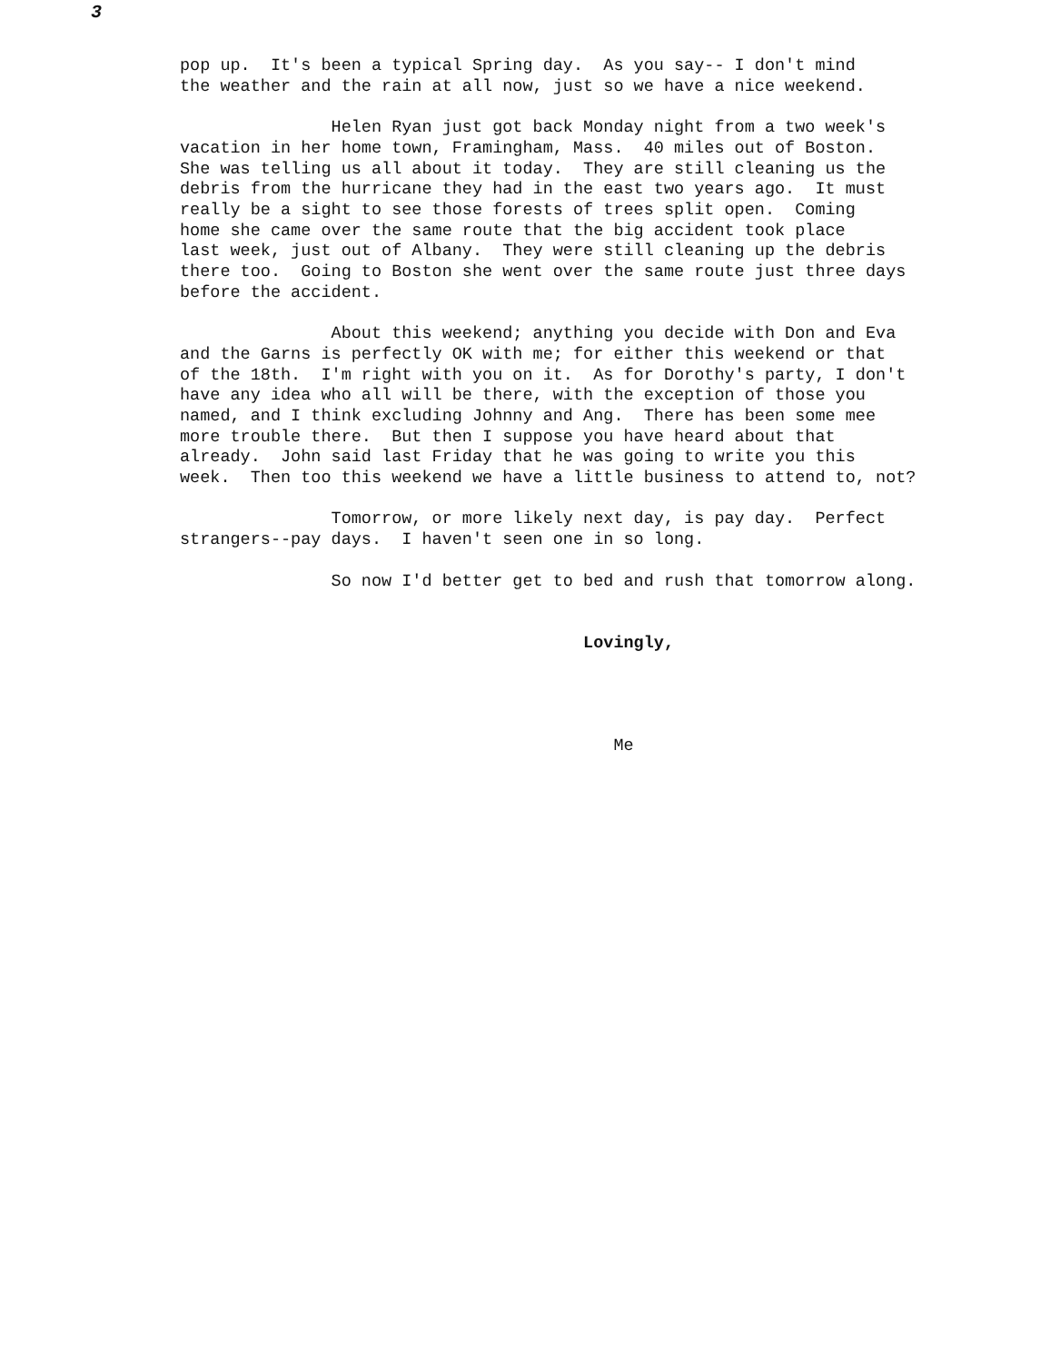3
pop up. It's been a typical Spring day. As you say-- I don't mind the weather and the rain at all now, just so we have a nice weekend. Helen Ryan just got back Monday night from a two week's vacation in her home town, Framingham, Mass. 40 miles out of Boston. She was telling us all about it today. They are still cleaning us the debris from the hurricane they had in the east two years ago. It must really be a sight to see those forests of trees split open. Coming home she came over the same route that the big accident took place last week, just out of Albany. They were still cleaning up the debris there too. Going to Boston she went over the same route just three days before the accident. About this weekend; anything you decide with Don and Eva and the Garns is perfectly OK with me; for either this weekend or that of the 18th. I'm right with you on it. As for Dorothy's party, I don't have any idea who all will be there, with the exception of those you named, and I think excluding Johnny and Ang. There has been some mee more trouble there. But then I suppose you have heard about that already. John said last Friday that he was going to write you this week. Then too this weekend we have a little business to attend to, not? Tomorrow, or more likely next day, is pay day. Perfect strangers--pay days. I haven't seen one in so long. So now I'd better get to bed and rush that tomorrow along. Lovingly, Me